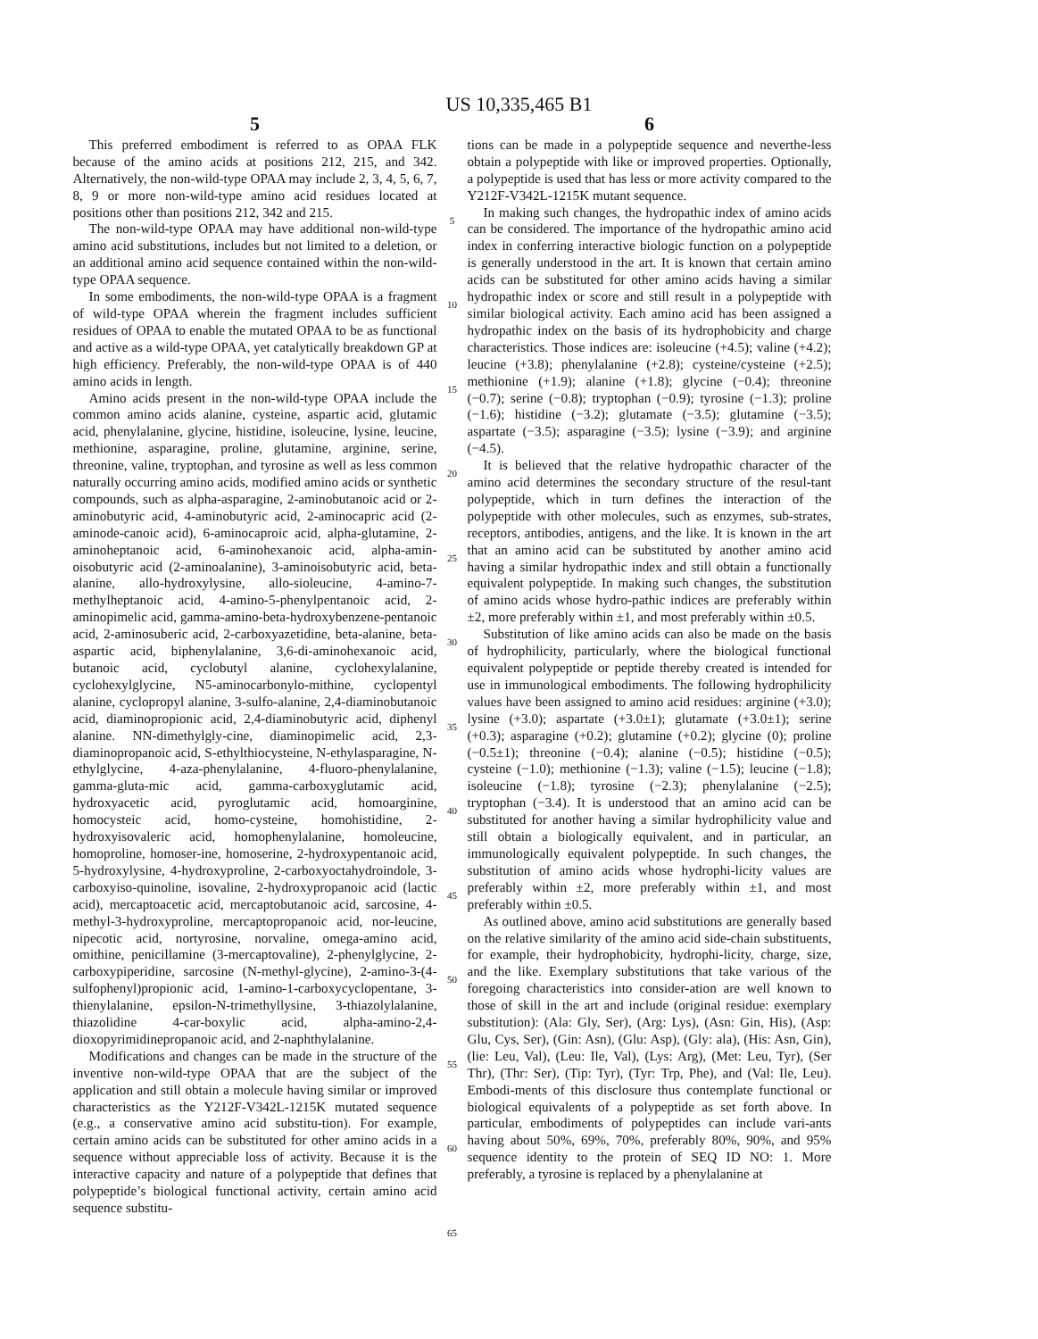US 10,335,465 B1
5
This preferred embodiment is referred to as OPAA FLK because of the amino acids at positions 212, 215, and 342. Alternatively, the non-wild-type OPAA may include 2, 3, 4, 5, 6, 7, 8, 9 or more non-wild-type amino acid residues located at positions other than positions 212, 342 and 215.
The non-wild-type OPAA may have additional non-wild-type amino acid substitutions, includes but not limited to a deletion, or an additional amino acid sequence contained within the non-wild-type OPAA sequence.
In some embodiments, the non-wild-type OPAA is a fragment of wild-type OPAA wherein the fragment includes sufficient residues of OPAA to enable the mutated OPAA to be as functional and active as a wild-type OPAA, yet catalytically breakdown GP at high efficiency. Preferably, the non-wild-type OPAA is of 440 amino acids in length.
Amino acids present in the non-wild-type OPAA include the common amino acids alanine, cysteine, aspartic acid, glutamic acid, phenylalanine, glycine, histidine, isoleucine, lysine, leucine, methionine, asparagine, proline, glutamine, arginine, serine, threonine, valine, tryptophan, and tyrosine as well as less common naturally occurring amino acids, modified amino acids or synthetic compounds, such as alpha-asparagine, 2-aminobutanoic acid or 2-aminobutyric acid, 4-aminobutyric acid, 2-aminocapric acid (2-aminode-canoic acid), 6-aminocaproic acid, alpha-glutamine, 2-aminoheptanoic acid, 6-aminohexanoic acid, alpha-amin-oisobutyric acid (2-aminoalanine), 3-aminoisobutyric acid, beta-alanine, allo-hydroxylysine, allo-sioleucine, 4-amino-7-methylheptanoic acid, 4-amino-5-phenylpentanoic acid, 2-aminopimelic acid, gamma-amino-beta-hydroxybenzene-pentanoic acid, 2-aminosuberic acid, 2-carboxyazetidine, beta-alanine, beta-aspartic acid, biphenylalanine, 3,6-di-aminohexanoic acid, butanoic acid, cyclobutyl alanine, cyclohexylalanine, cyclohexylglycine, N5-aminocarbonylo-mithine, cyclopentyl alanine, cyclopropyl alanine, 3-sulfo-alanine, 2,4-diaminobutanoic acid, diaminopropionic acid, 2,4-diaminobutyric acid, diphenyl alanine. NN-dimethylgly-cine, diaminopimelic acid, 2,3-diaminopropanoic acid, S-ethylthiocysteine, N-ethylasparagine, N-ethylglycine, 4-aza-phenylalanine, 4-fluoro-phenylalanine, gamma-gluta-mic acid, gamma-carboxyglutamic acid, hydroxyacetic acid, pyroglutamic acid, homoarginine, homocysteic acid, homo-cysteine, homohistidine, 2-hydroxyisovaleric acid, homophenylalanine, homoleucine, homoproline, homoser-ine, homoserine, 2-hydroxypentanoic acid, 5-hydroxylysine, 4-hydroxyproline, 2-carboxyoctahydroindole, 3-carboxyiso-quinoline, isovaline, 2-hydroxypropanoic acid (lactic acid), mercaptoacetic acid, mercaptobutanoic acid, sarcosine, 4-methyl-3-hydroxyproline, mercaptopropanoic acid, nor-leucine, nipecotic acid, nortyrosine, norvaline, omega-amino acid, omithine, penicillamine (3-mercaptovaline), 2-phenylglycine, 2-carboxypiperidine, sarcosine (N-methyl-glycine), 2-amino-3-(4-sulfophenyl)propionic acid, 1-amino-1-carboxycyclopentane, 3-thienylalanine, epsilon-N-trimethyllysine, 3-thiazolylalanine, thiazolidine 4-car-boxylic acid, alpha-amino-2,4-dioxopyrimidinepropanoic acid, and 2-naphthylalanine.
Modifications and changes can be made in the structure of the inventive non-wild-type OPAA that are the subject of the application and still obtain a molecule having similar or improved characteristics as the Y212F-V342L-1215K mutated sequence (e.g., a conservative amino acid substitu-tion). For example, certain amino acids can be substituted for other amino acids in a sequence without appreciable loss of activity. Because it is the interactive capacity and nature of a polypeptide that defines that polypeptide’s biological functional activity, certain amino acid sequence substitu-
5
10
15
20
25
30
35
40
45
50
55
60
65
6
tions can be made in a polypeptide sequence and neverthe-less obtain a polypeptide with like or improved properties. Optionally, a polypeptide is used that has less or more activity compared to the Y212F-V342L-1215K mutant sequence.
In making such changes, the hydropathic index of amino acids can be considered. The importance of the hydropathic amino acid index in conferring interactive biologic function on a polypeptide is generally understood in the art. It is known that certain amino acids can be substituted for other amino acids having a similar hydropathic index or score and still result in a polypeptide with similar biological activity. Each amino acid has been assigned a hydropathic index on the basis of its hydrophobicity and charge characteristics. Those indices are: isoleucine (+4.5); valine (+4.2); leucine (+3.8); phenylalanine (+2.8); cysteine/cysteine (+2.5); methionine (+1.9); alanine (+1.8); glycine (−0.4); threonine (−0.7); serine (−0.8); tryptophan (−0.9); tyrosine (−1.3); proline (−1.6); histidine (−3.2); glutamate (−3.5); glutamine (−3.5); aspartate (−3.5); asparagine (−3.5); lysine (−3.9); and arginine (−4.5).
It is believed that the relative hydropathic character of the amino acid determines the secondary structure of the resul-tant polypeptide, which in turn defines the interaction of the polypeptide with other molecules, such as enzymes, sub-strates, receptors, antibodies, antigens, and the like. It is known in the art that an amino acid can be substituted by another amino acid having a similar hydropathic index and still obtain a functionally equivalent polypeptide. In making such changes, the substitution of amino acids whose hydro-pathic indices are preferably within ±2, more preferably within ±1, and most preferably within ±0.5.
Substitution of like amino acids can also be made on the basis of hydrophilicity, particularly, where the biological functional equivalent polypeptide or peptide thereby created is intended for use in immunological embodiments. The following hydrophilicity values have been assigned to amino acid residues: arginine (+3.0); lysine (+3.0); aspartate (+3.0±1); glutamate (+3.0±1); serine (+0.3); asparagine (+0.2); glutamine (+0.2); glycine (0); proline (−0.5±1); threonine (−0.4); alanine (−0.5); histidine (−0.5); cysteine (−1.0); methionine (−1.3); valine (−1.5); leucine (−1.8); isoleucine (−1.8); tyrosine (−2.3); phenylalanine (−2.5); tryptophan (−3.4). It is understood that an amino acid can be substituted for another having a similar hydrophilicity value and still obtain a biologically equivalent, and in particular, an immunologically equivalent polypeptide. In such changes, the substitution of amino acids whose hydrophi-licity values are preferably within ±2, more preferably within ±1, and most preferably within ±0.5.
As outlined above, amino acid substitutions are generally based on the relative similarity of the amino acid side-chain substituents, for example, their hydrophobicity, hydrophi-licity, charge, size, and the like. Exemplary substitutions that take various of the foregoing characteristics into consider-ation are well known to those of skill in the art and include (original residue: exemplary substitution): (Ala: Gly, Ser), (Arg: Lys), (Asn: Gin, His), (Asp: Glu, Cys, Ser), (Gin: Asn), (Glu: Asp), (Gly: ala), (His: Asn, Gin), (lie: Leu, Val), (Leu: Ile, Val), (Lys: Arg), (Met: Leu, Tyr), (Ser Thr), (Thr: Ser), (Tip: Tyr), (Tyr: Trp, Phe), and (Val: Ile, Leu). Embodi-ments of this disclosure thus contemplate functional or biological equivalents of a polypeptide as set forth above. In particular, embodiments of polypeptides can include vari-ants having about 50%, 69%, 70%, preferably 80%, 90%, and 95% sequence identity to the protein of SEQ ID NO: 1. More preferably, a tyrosine is replaced by a phenylalanine at